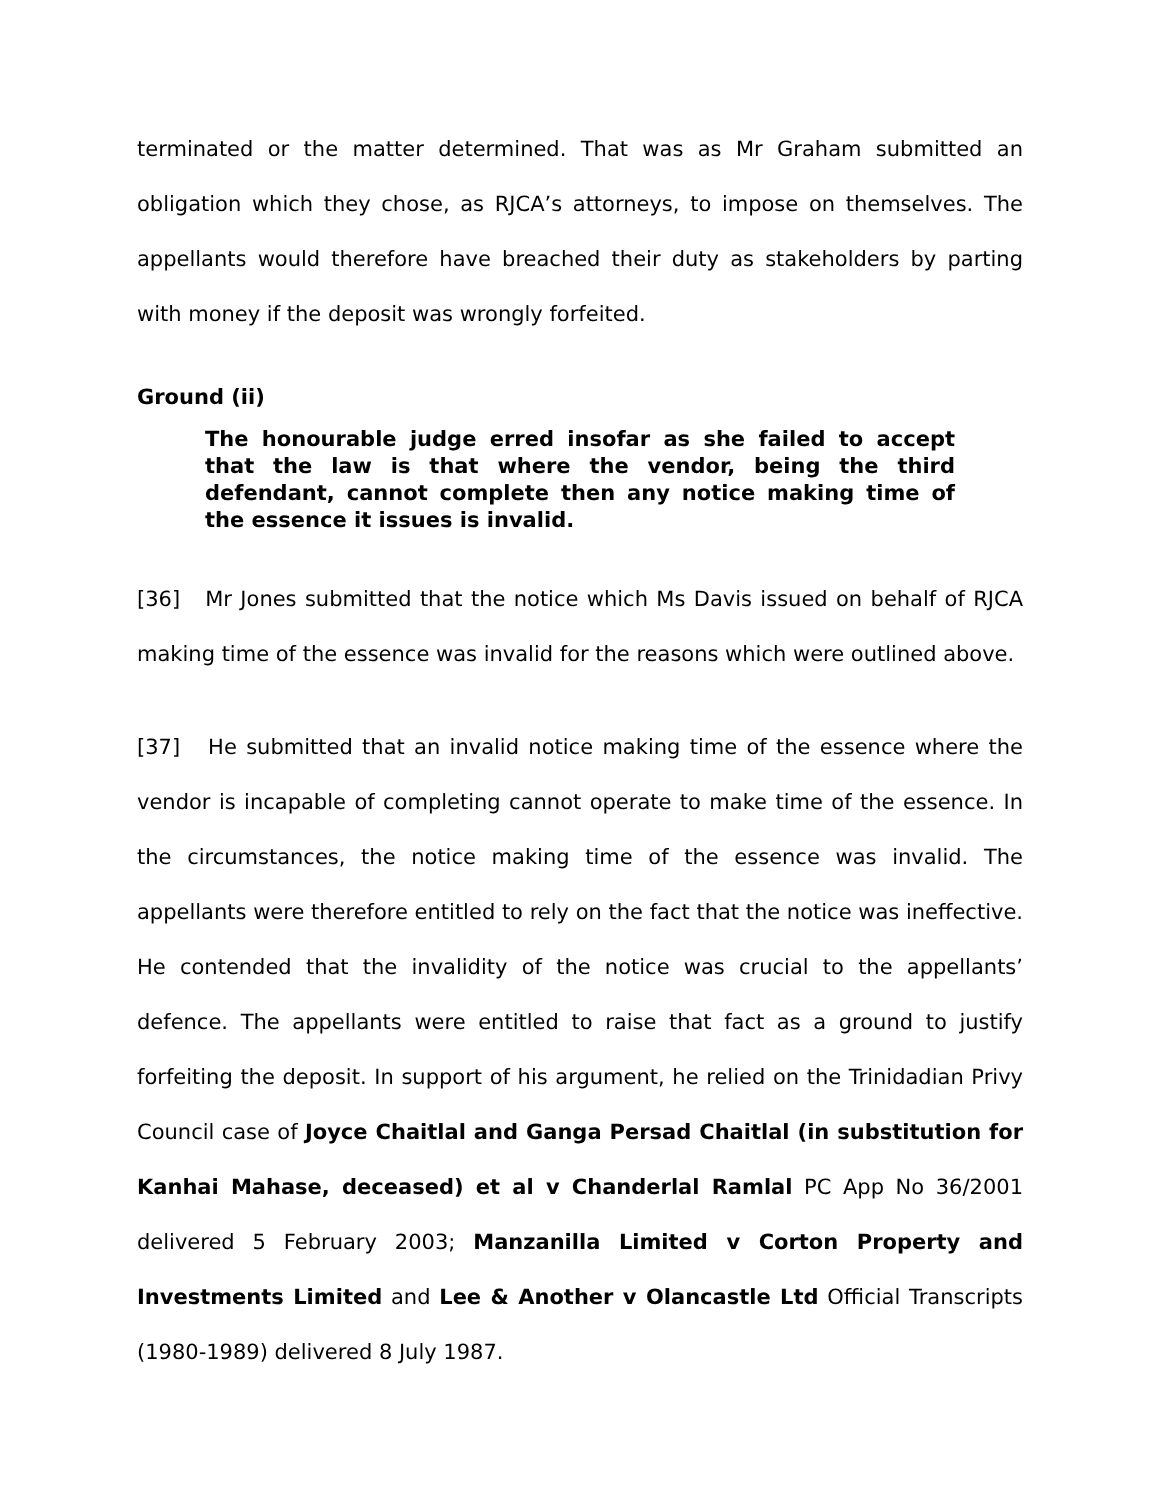terminated or the matter determined. That was as Mr Graham submitted an obligation which they chose, as RJCA’s attorneys, to impose on themselves. The appellants would therefore have breached their duty as stakeholders by parting with money if the deposit was wrongly forfeited.
Ground (ii)
The honourable judge erred insofar as she failed to accept that the law is that where the vendor, being the third defendant, cannot complete then any notice making time of the essence it issues is invalid.
[36] Mr Jones submitted that the notice which Ms Davis issued on behalf of RJCA making time of the essence was invalid for the reasons which were outlined above.
[37] He submitted that an invalid notice making time of the essence where the vendor is incapable of completing cannot operate to make time of the essence. In the circumstances, the notice making time of the essence was invalid. The appellants were therefore entitled to rely on the fact that the notice was ineffective. He contended that the invalidity of the notice was crucial to the appellants’ defence. The appellants were entitled to raise that fact as a ground to justify forfeiting the deposit. In support of his argument, he relied on the Trinidadian Privy Council case of Joyce Chaitlal and Ganga Persad Chaitlal (in substitution for Kanhai Mahase, deceased) et al v Chanderlal Ramlal PC App No 36/2001 delivered 5 February 2003; Manzanilla Limited v Corton Property and Investments Limited and Lee & Another v Olancastle Ltd Official Transcripts (1980-1989) delivered 8 July 1987.